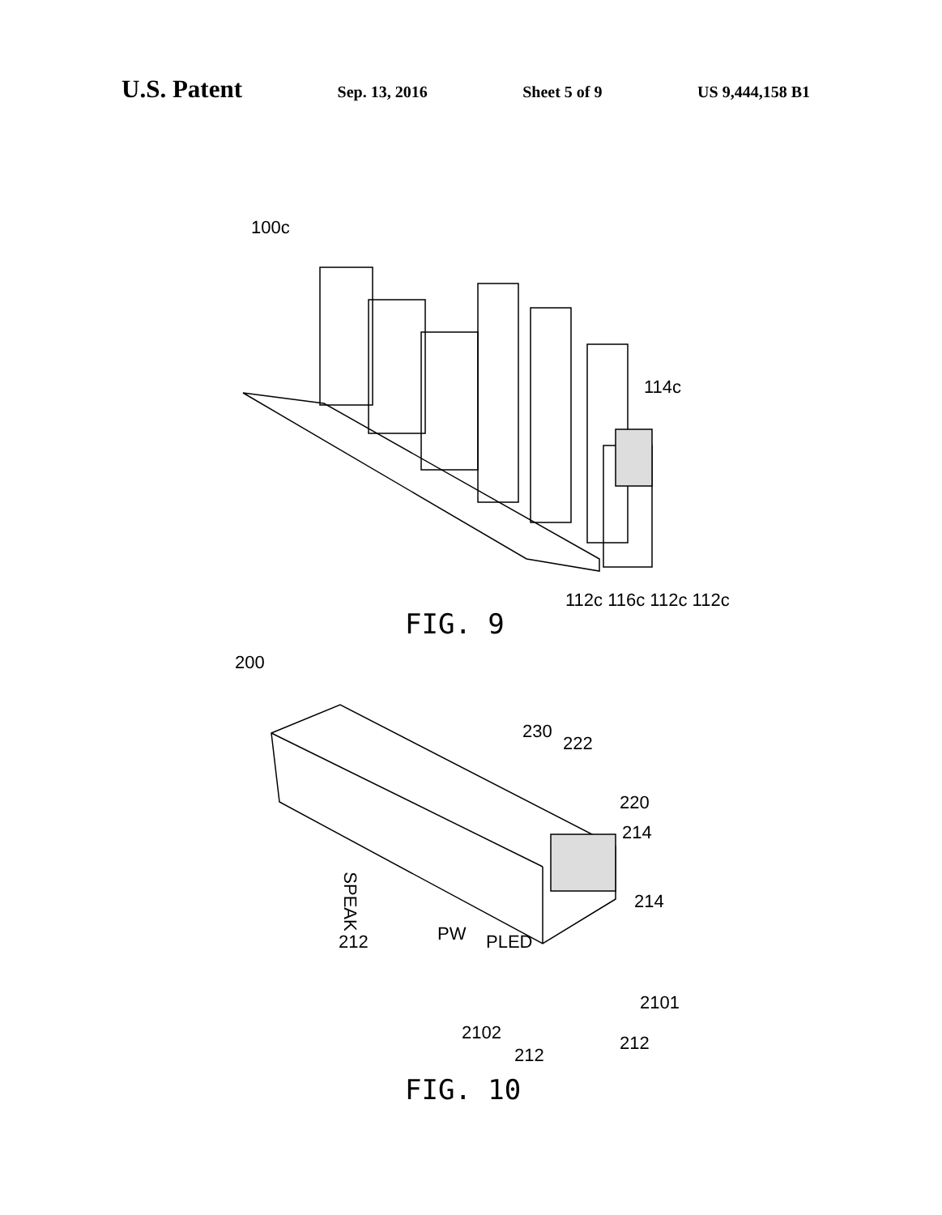U.S. Patent Sep. 13, 2016 Sheet 5 of 9 US 9,444,158 B1
100c
114c
112c 116c 112c 112c
FIG. 9
200
230
222
220
214
214
SPEAK
PW PLED
212
2101
2102 212
212
FIG. 10